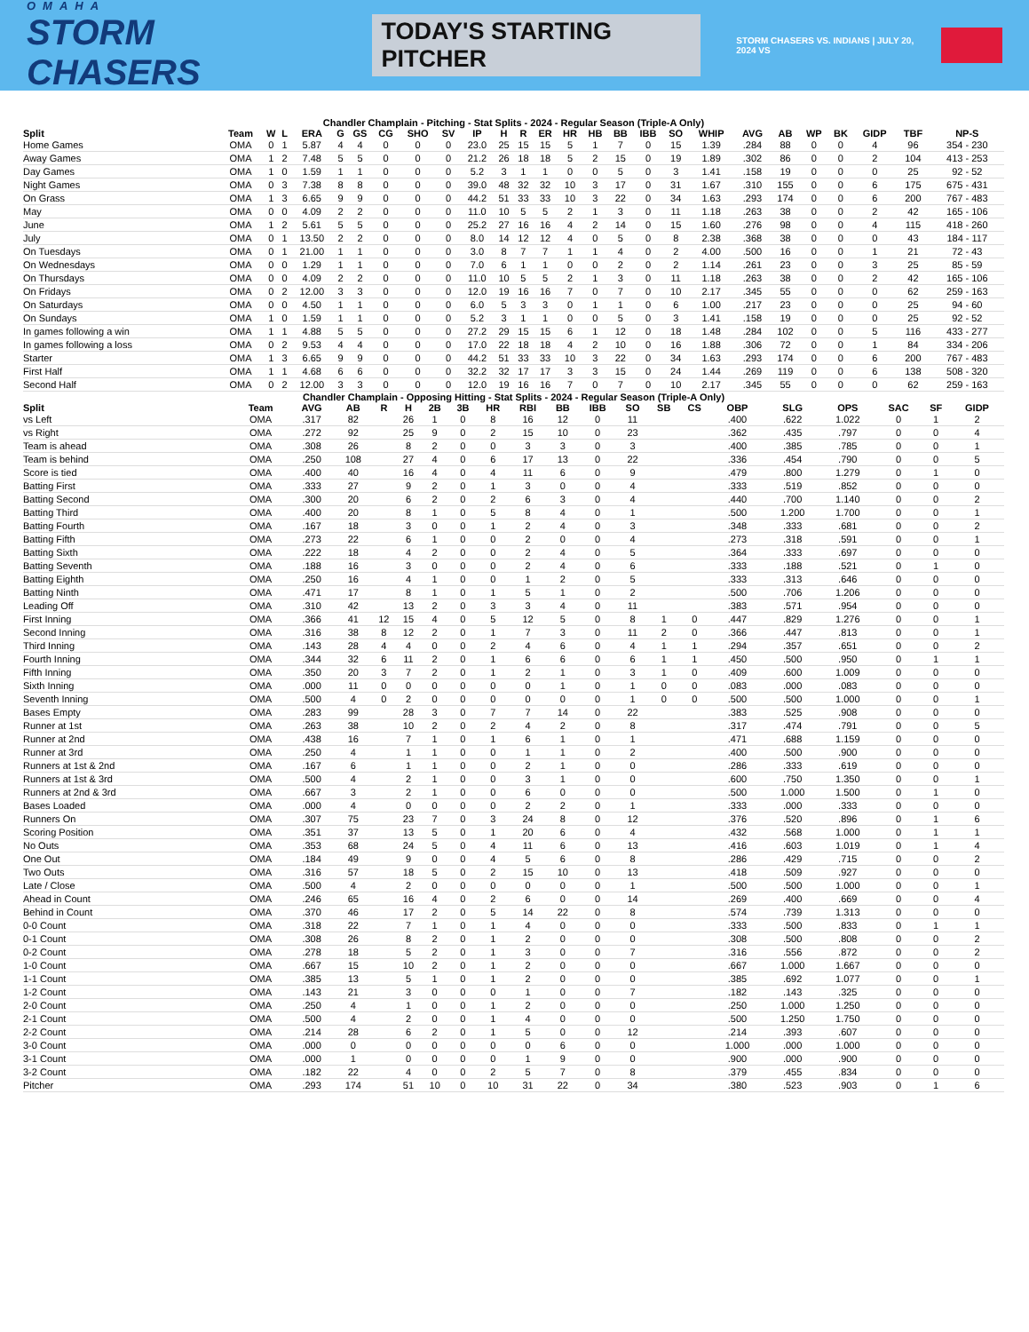OMAHA
STORM CHASERS
TODAY'S STARTING PITCHER
STORM CHASERS VS. INDIANS | JULY 20, 2024 VS
Chandler Champlain - Pitching - Stat Splits - 2024 - Regular Season (Triple-A Only)
| Split | Team | W | L | ERA | G | GS | CG | SHO | SV | IP | H | R | ER | HR | HB | BB | IBB | SO | WHIP | AVG | AB | WP | BK | GIDP | TBF | NP-S |
| --- | --- | --- | --- | --- | --- | --- | --- | --- | --- | --- | --- | --- | --- | --- | --- | --- | --- | --- | --- | --- | --- | --- | --- | --- | --- | --- |
| Home Games | OMA | 0 | 1 | 5.87 | 4 | 4 | 0 | 0 | 0 | 23.0 | 25 | 15 | 15 | 5 | 1 | 7 | 0 | 15 | 1.39 | .284 | 88 | 0 | 0 | 4 | 96 | 354 - 230 |
| Away Games | OMA | 1 | 2 | 7.48 | 5 | 5 | 0 | 0 | 0 | 21.2 | 26 | 18 | 18 | 5 | 2 | 15 | 0 | 19 | 1.89 | .302 | 86 | 0 | 0 | 2 | 104 | 413 - 253 |
| Day Games | OMA | 1 | 0 | 1.59 | 1 | 1 | 0 | 0 | 0 | 5.2 | 3 | 1 | 1 | 0 | 0 | 5 | 0 | 3 | 1.41 | .158 | 19 | 0 | 0 | 0 | 25 | 92 - 52 |
| Night Games | OMA | 0 | 3 | 7.38 | 8 | 8 | 0 | 0 | 0 | 39.0 | 48 | 32 | 32 | 10 | 3 | 17 | 0 | 31 | 1.67 | .310 | 155 | 0 | 0 | 6 | 175 | 675 - 431 |
| On Grass | OMA | 1 | 3 | 6.65 | 9 | 9 | 0 | 0 | 0 | 44.2 | 51 | 33 | 33 | 10 | 3 | 22 | 0 | 34 | 1.63 | .293 | 174 | 0 | 0 | 6 | 200 | 767 - 483 |
| May | OMA | 0 | 0 | 4.09 | 2 | 2 | 0 | 0 | 0 | 11.0 | 10 | 5 | 5 | 2 | 1 | 3 | 0 | 11 | 1.18 | .263 | 38 | 0 | 0 | 2 | 42 | 165 - 106 |
| June | OMA | 1 | 2 | 5.61 | 5 | 5 | 0 | 0 | 0 | 25.2 | 27 | 16 | 16 | 4 | 2 | 14 | 0 | 15 | 1.60 | .276 | 98 | 0 | 0 | 4 | 115 | 418 - 260 |
| July | OMA | 0 | 1 | 13.50 | 2 | 2 | 0 | 0 | 0 | 8.0 | 14 | 12 | 12 | 4 | 0 | 5 | 0 | 8 | 2.38 | .368 | 38 | 0 | 0 | 0 | 43 | 184 - 117 |
| On Tuesdays | OMA | 0 | 1 | 21.00 | 1 | 1 | 0 | 0 | 0 | 3.0 | 8 | 7 | 7 | 1 | 1 | 4 | 0 | 2 | 4.00 | .500 | 16 | 0 | 0 | 1 | 21 | 72 - 43 |
| On Wednesdays | OMA | 0 | 0 | 1.29 | 1 | 1 | 0 | 0 | 0 | 7.0 | 6 | 1 | 1 | 0 | 0 | 2 | 0 | 2 | 1.14 | .261 | 23 | 0 | 0 | 3 | 25 | 85 - 59 |
| On Thursdays | OMA | 0 | 0 | 4.09 | 2 | 2 | 0 | 0 | 0 | 11.0 | 10 | 5 | 5 | 2 | 1 | 3 | 0 | 11 | 1.18 | .263 | 38 | 0 | 0 | 2 | 42 | 165 - 106 |
| On Fridays | OMA | 0 | 2 | 12.00 | 3 | 3 | 0 | 0 | 0 | 12.0 | 19 | 16 | 16 | 7 | 0 | 7 | 0 | 10 | 2.17 | .345 | 55 | 0 | 0 | 0 | 62 | 259 - 163 |
| On Saturdays | OMA | 0 | 0 | 4.50 | 1 | 1 | 0 | 0 | 0 | 6.0 | 5 | 3 | 3 | 0 | 1 | 1 | 0 | 6 | 1.00 | .217 | 23 | 0 | 0 | 0 | 25 | 94 - 60 |
| On Sundays | OMA | 1 | 0 | 1.59 | 1 | 1 | 0 | 0 | 0 | 5.2 | 3 | 1 | 1 | 0 | 0 | 5 | 0 | 3 | 1.41 | .158 | 19 | 0 | 0 | 0 | 25 | 92 - 52 |
| In games following a win | OMA | 1 | 1 | 4.88 | 5 | 5 | 0 | 0 | 0 | 27.2 | 29 | 15 | 15 | 6 | 1 | 12 | 0 | 18 | 1.48 | .284 | 102 | 0 | 0 | 5 | 116 | 433 - 277 |
| In games following a loss | OMA | 0 | 2 | 9.53 | 4 | 4 | 0 | 0 | 0 | 17.0 | 22 | 18 | 18 | 4 | 2 | 10 | 0 | 16 | 1.88 | .306 | 72 | 0 | 0 | 1 | 84 | 334 - 206 |
| Starter | OMA | 1 | 3 | 6.65 | 9 | 9 | 0 | 0 | 0 | 44.2 | 51 | 33 | 33 | 10 | 3 | 22 | 0 | 34 | 1.63 | .293 | 174 | 0 | 0 | 6 | 200 | 767 - 483 |
| First Half | OMA | 1 | 1 | 4.68 | 6 | 6 | 0 | 0 | 0 | 32.2 | 32 | 17 | 17 | 3 | 3 | 15 | 0 | 24 | 1.44 | .269 | 119 | 0 | 0 | 6 | 138 | 508 - 320 |
| Second Half | OMA | 0 | 2 | 12.00 | 3 | 3 | 0 | 0 | 0 | 12.0 | 19 | 16 | 16 | 7 | 0 | 7 | 0 | 10 | 2.17 | .345 | 55 | 0 | 0 | 0 | 62 | 259 - 163 |
Chandler Champlain - Opposing Hitting - Stat Splits - 2024 - Regular Season (Triple-A Only)
| Split | Team | AVG | AB | R | H | 2B | 3B | HR | RBI | BB | IBB | SO | SB | CS | OBP | SLG | OPS | SAC | SF | GIDP |
| --- | --- | --- | --- | --- | --- | --- | --- | --- | --- | --- | --- | --- | --- | --- | --- | --- | --- | --- | --- | --- |
| vs Left | OMA | .317 | 82 | | 26 | 1 | 0 | 8 | 16 | 12 | 0 | 11 | | | .400 | .622 | 1.022 | 0 | 1 | 2 |
| vs Right | OMA | .272 | 92 | | 25 | 9 | 0 | 2 | 15 | 10 | 0 | 23 | | | .362 | .435 | .797 | 0 | 0 | 4 |
| Team is ahead | OMA | .308 | 26 | | 8 | 2 | 0 | 0 | 3 | 3 | 0 | 3 | | | .400 | .385 | .785 | 0 | 0 | 1 |
| Team is behind | OMA | .250 | 108 | | 27 | 4 | 0 | 6 | 17 | 13 | 0 | 22 | | | .336 | .454 | .790 | 0 | 0 | 5 |
| Score is tied | OMA | .400 | 40 | | 16 | 4 | 0 | 4 | 11 | 6 | 0 | 9 | | | .479 | .800 | 1.279 | 0 | 1 | 0 |
| Batting First | OMA | .333 | 27 | | 9 | 2 | 0 | 1 | 3 | 0 | 0 | 4 | | | .333 | .519 | .852 | 0 | 0 | 0 |
| Batting Second | OMA | .300 | 20 | | 6 | 2 | 0 | 2 | 6 | 3 | 0 | 4 | | | .440 | .700 | 1.140 | 0 | 0 | 2 |
| Batting Third | OMA | .400 | 20 | | 8 | 1 | 0 | 5 | 8 | 4 | 0 | 1 | | | .500 | 1.200 | 1.700 | 0 | 0 | 1 |
| Batting Fourth | OMA | .167 | 18 | | 3 | 0 | 0 | 1 | 2 | 4 | 0 | 3 | | | .348 | .333 | .681 | 0 | 0 | 2 |
| Batting Fifth | OMA | .273 | 22 | | 6 | 1 | 0 | 0 | 2 | 0 | 0 | 4 | | | .273 | .318 | .591 | 0 | 0 | 1 |
| Batting Sixth | OMA | .222 | 18 | | 4 | 2 | 0 | 0 | 2 | 4 | 0 | 5 | | | .364 | .333 | .697 | 0 | 0 | 0 |
| Batting Seventh | OMA | .188 | 16 | | 3 | 0 | 0 | 0 | 2 | 4 | 0 | 6 | | | .333 | .188 | .521 | 0 | 1 | 0 |
| Batting Eighth | OMA | .250 | 16 | | 4 | 1 | 0 | 0 | 1 | 2 | 0 | 5 | | | .333 | .313 | .646 | 0 | 0 | 0 |
| Batting Ninth | OMA | .471 | 17 | | 8 | 1 | 0 | 1 | 5 | 1 | 0 | 2 | | | .500 | .706 | 1.206 | 0 | 0 | 0 |
| Leading Off | OMA | .310 | 42 | | 13 | 2 | 0 | 3 | 3 | 4 | 0 | 11 | | | .383 | .571 | .954 | 0 | 0 | 0 |
| First Inning | OMA | .366 | 41 | 12 | 15 | 4 | 0 | 5 | 12 | 5 | 0 | 8 | 1 | 0 | .447 | .829 | 1.276 | 0 | 0 | 1 |
| Second Inning | OMA | .316 | 38 | 8 | 12 | 2 | 0 | 1 | 7 | 3 | 0 | 11 | 2 | 0 | .366 | .447 | .813 | 0 | 0 | 1 |
| Third Inning | OMA | .143 | 28 | 4 | 4 | 0 | 0 | 2 | 4 | 6 | 0 | 4 | 1 | 1 | .294 | .357 | .651 | 0 | 0 | 2 |
| Fourth Inning | OMA | .344 | 32 | 6 | 11 | 2 | 0 | 1 | 6 | 6 | 0 | 6 | 1 | 1 | .450 | .500 | .950 | 0 | 1 | 1 |
| Fifth Inning | OMA | .350 | 20 | 3 | 7 | 2 | 0 | 1 | 2 | 1 | 0 | 3 | 1 | 0 | .409 | .600 | 1.009 | 0 | 0 | 0 |
| Sixth Inning | OMA | .000 | 11 | 0 | 0 | 0 | 0 | 0 | 0 | 1 | 0 | 1 | 0 | 0 | .083 | .000 | .083 | 0 | 0 | 0 |
| Seventh Inning | OMA | .500 | 4 | 0 | 2 | 0 | 0 | 0 | 0 | 0 | 0 | 1 | 0 | 0 | .500 | .500 | 1.000 | 0 | 0 | 1 |
| Bases Empty | OMA | .283 | 99 | | 28 | 3 | 0 | 7 | 7 | 14 | 0 | 22 | | | .383 | .525 | .908 | 0 | 0 | 0 |
| Runner at 1st | OMA | .263 | 38 | | 10 | 2 | 0 | 2 | 4 | 2 | 0 | 8 | | | .317 | .474 | .791 | 0 | 0 | 5 |
| Runner at 2nd | OMA | .438 | 16 | | 7 | 1 | 0 | 1 | 6 | 1 | 0 | 1 | | | .471 | .688 | 1.159 | 0 | 0 | 0 |
| Runner at 3rd | OMA | .250 | 4 | | 1 | 1 | 0 | 0 | 1 | 1 | 0 | 2 | | | .400 | .500 | .900 | 0 | 0 | 0 |
| Runners at 1st & 2nd | OMA | .167 | 6 | | 1 | 1 | 0 | 0 | 2 | 1 | 0 | 0 | | | .286 | .333 | .619 | 0 | 0 | 0 |
| Runners at 1st & 3rd | OMA | .500 | 4 | | 2 | 1 | 0 | 0 | 3 | 1 | 0 | 0 | | | .600 | .750 | 1.350 | 0 | 0 | 1 |
| Runners at 2nd & 3rd | OMA | .667 | 3 | | 2 | 1 | 0 | 0 | 6 | 0 | 0 | 0 | | | .500 | 1.000 | 1.500 | 0 | 1 | 0 |
| Bases Loaded | OMA | .000 | 4 | | 0 | 0 | 0 | 0 | 2 | 2 | 0 | 1 | | | .333 | .000 | .333 | 0 | 0 | 0 |
| Runners On | OMA | .307 | 75 | | 23 | 7 | 0 | 3 | 24 | 8 | 0 | 12 | | | .376 | .520 | .896 | 0 | 1 | 6 |
| Scoring Position | OMA | .351 | 37 | | 13 | 5 | 0 | 1 | 20 | 6 | 0 | 4 | | | .432 | .568 | 1.000 | 0 | 1 | 1 |
| No Outs | OMA | .353 | 68 | | 24 | 5 | 0 | 4 | 11 | 6 | 0 | 13 | | | .416 | .603 | 1.019 | 0 | 1 | 4 |
| One Out | OMA | .184 | 49 | | 9 | 0 | 0 | 4 | 5 | 6 | 0 | 8 | | | .286 | .429 | .715 | 0 | 0 | 2 |
| Two Outs | OMA | .316 | 57 | | 18 | 5 | 0 | 2 | 15 | 10 | 0 | 13 | | | .418 | .509 | .927 | 0 | 0 | 0 |
| Late / Close | OMA | .500 | 4 | | 2 | 0 | 0 | 0 | 0 | 0 | 0 | 1 | | | .500 | .500 | 1.000 | 0 | 0 | 1 |
| Ahead in Count | OMA | .246 | 65 | | 16 | 4 | 0 | 2 | 6 | 0 | 0 | 14 | | | .269 | .400 | .669 | 0 | 0 | 4 |
| Behind in Count | OMA | .370 | 46 | | 17 | 2 | 0 | 5 | 14 | 22 | 0 | 8 | | | .574 | .739 | 1.313 | 0 | 0 | 0 |
| 0-0 Count | OMA | .318 | 22 | | 7 | 1 | 0 | 1 | 4 | 0 | 0 | 0 | | | .333 | .500 | .833 | 0 | 1 | 1 |
| 0-1 Count | OMA | .308 | 26 | | 8 | 2 | 0 | 1 | 2 | 0 | 0 | 0 | | | .308 | .500 | .808 | 0 | 0 | 2 |
| 0-2 Count | OMA | .278 | 18 | | 5 | 2 | 0 | 1 | 3 | 0 | 0 | 7 | | | .316 | .556 | .872 | 0 | 0 | 2 |
| 1-0 Count | OMA | .667 | 15 | | 10 | 2 | 0 | 1 | 2 | 0 | 0 | 0 | | | .667 | 1.000 | 1.667 | 0 | 0 | 0 |
| 1-1 Count | OMA | .385 | 13 | | 5 | 1 | 0 | 1 | 2 | 0 | 0 | 0 | | | .385 | .692 | 1.077 | 0 | 0 | 1 |
| 1-2 Count | OMA | .143 | 21 | | 3 | 0 | 0 | 0 | 1 | 0 | 0 | 7 | | | .182 | .143 | .325 | 0 | 0 | 0 |
| 2-0 Count | OMA | .250 | 4 | | 1 | 0 | 0 | 1 | 2 | 0 | 0 | 0 | | | .250 | 1.000 | 1.250 | 0 | 0 | 0 |
| 2-1 Count | OMA | .500 | 4 | | 2 | 0 | 0 | 1 | 4 | 0 | 0 | 0 | | | .500 | 1.250 | 1.750 | 0 | 0 | 0 |
| 2-2 Count | OMA | .214 | 28 | | 6 | 2 | 0 | 1 | 5 | 0 | 0 | 12 | | | .214 | .393 | .607 | 0 | 0 | 0 |
| 3-0 Count | OMA | .000 | 0 | | 0 | 0 | 0 | 0 | 0 | 6 | 0 | 0 | | | 1.000 | .000 | 1.000 | 0 | 0 | 0 |
| 3-1 Count | OMA | .000 | 1 | | 0 | 0 | 0 | 0 | 1 | 9 | 0 | 0 | | | .900 | .000 | .900 | 0 | 0 | 0 |
| 3-2 Count | OMA | .182 | 22 | | 4 | 0 | 0 | 2 | 5 | 7 | 0 | 8 | | | .379 | .455 | .834 | 0 | 0 | 0 |
| Pitcher | OMA | .293 | 174 | | 51 | 10 | 0 | 10 | 31 | 22 | 0 | 34 | | | .380 | .523 | .903 | 0 | 1 | 6 |